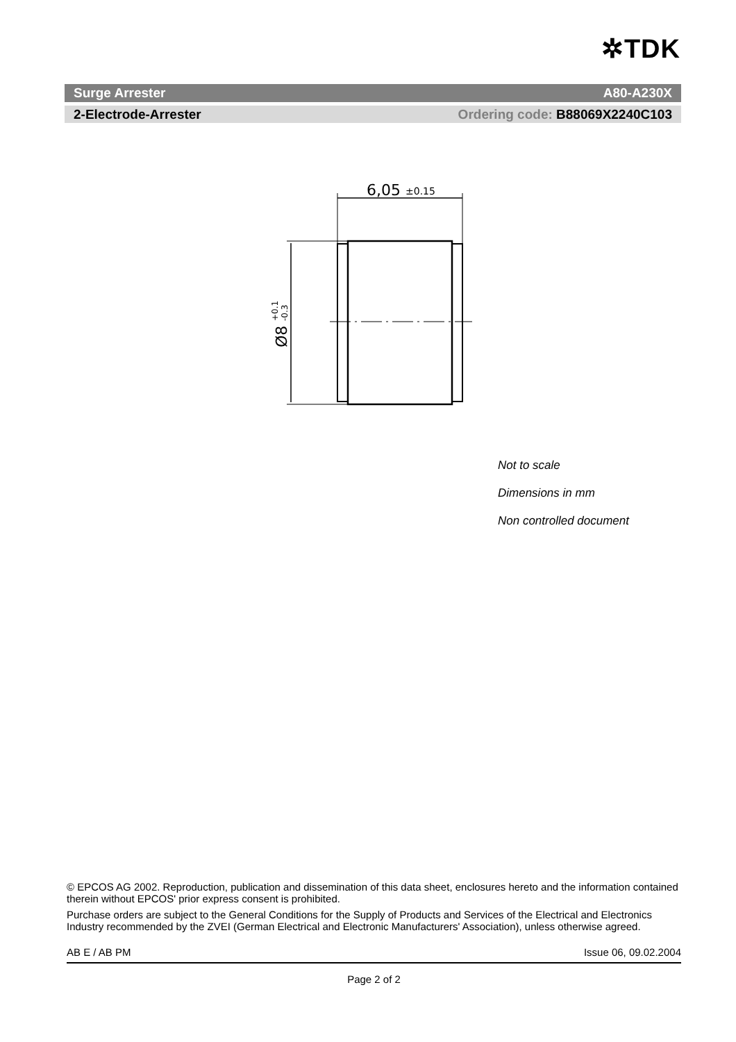✲TDK
Surge Arrester A80-A230X
2-Electrode-Arrester Ordering code: B88069X2240C103
6,05
±0.15
Ø8
+0.1
-0.3
Not to scale
Dimensions in mm
Non controlled document
© EPCOS AG 2002. Reproduction, publication and dissemination of this data sheet, enclosures hereto and the information contained therein without EPCOS' prior express consent is prohibited.
Purchase orders are subject to the General Conditions for the Supply of Products and Services of the Electrical and Electronics Industry recommended by the ZVEI (German Electrical and Electronic Manufacturers' Association), unless otherwise agreed.
AB E / AB PM Issue 06, 09.02.2004
Page 2 of 2